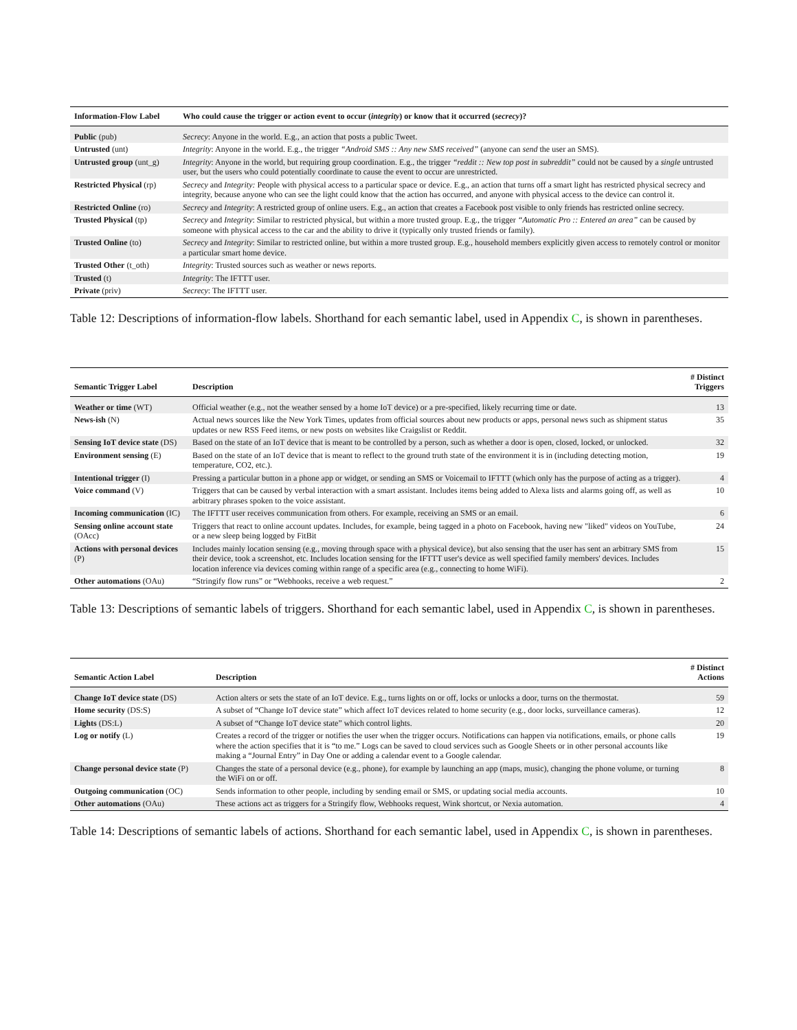| Information-Flow Label | Who could cause the trigger or action event to occur ( integrity ) or know that it occurred ( secrecy )? |
| --- | --- |
| Public (pub) | Secrecy : Anyone in the world. E.g., an action that posts a public Tweet. |
| Untrusted (unt) | Integrity : Anyone in the world. E.g., the trigger “Android SMS :: Any new SMS received” (anyone can send the user an SMS). |
| Untrusted group (unt_g) | Integrity : Anyone in the world, but requiring group coordination. E.g., the trigger “reddit :: New top post in subreddit” could not be caused by a single untrusted user, but the users who could potentially coordinate to cause the event to occur are unrestricted. |
| Restricted Physical (rp) | Secrecy and Integrity: People with physical access to a particular space or device. E.g., an action that turns off a smart light has restricted physical secrecy and integrity, because anyone who can see the light could know that the action has occurred, and anyone with physical access to the device can control it. |
| Restricted Online (ro) | Secrecy and Integrity : A restricted group of online users. E.g., an action that creates a Facebook post visible to only friends has restricted online secrecy. |
| Trusted Physical (tp) | Secrecy and Integrity : Similar to restricted physical, but within a more trusted group. E.g., the trigger “Automatic Pro :: Entered an area” can be caused by someone with physical access to the car and the ability to drive it (typically only trusted friends or family). |
| Trusted Online (to) | Secrecy and Integrity : Similar to restricted online, but within a more trusted group. E.g., household members explicitly given access to remotely control or monitor a particular smart home device. |
| Trusted Other (t_oth) | Integrity : Trusted sources such as weather or news reports. |
| Trusted (t) | Integrity : The IFTTT user. |
| Private (priv) | Secrecy : The IFTTT user. |
Table 12: Descriptions of information-flow labels. Shorthand for each semantic label, used in Appendix C, is shown in parentheses.
| Semantic Trigger Label | Description | # Distinct Triggers |
| --- | --- | --- |
| Weather or time (WT) | Official weather (e.g., not the weather sensed by a home IoT device) or a pre-specified, likely recurring time or date. | 13 |
| News-ish (N) | Actual news sources like the New York Times, updates from official sources about new products or apps, personal news such as shipment status updates or new RSS Feed items, or new posts on websites like Craigslist or Reddit. | 35 |
| Sensing IoT device state (DS) | Based on the state of an IoT device that is meant to be controlled by a person, such as whether a door is open, closed, locked, or unlocked. | 32 |
| Environment sensing (E) | Based on the state of an IoT device that is meant to reflect to the ground truth state of the environment it is in (including detecting motion, temperature, CO2, etc.). | 19 |
| Intentional trigger (I) | Pressing a particular button in a phone app or widget, or sending an SMS or Voicemail to IFTTT (which only has the purpose of acting as a trigger). | 4 |
| Voice command (V) | Triggers that can be caused by verbal interaction with a smart assistant. Includes items being added to Alexa lists and alarms going off, as well as arbitrary phrases spoken to the voice assistant. | 10 |
| Incoming communication (IC) | The IFTTT user receives communication from others. For example, receiving an SMS or an email. | 6 |
| Sensing online account state (OAcc) | Triggers that react to online account updates. Includes, for example, being tagged in a photo on Facebook, having new "liked" videos on YouTube, or a new sleep being logged by FitBit | 24 |
| Actions with personal devices (P) | Includes mainly location sensing (e.g., moving through space with a physical device), but also sensing that the user has sent an arbitrary SMS from their device, took a screenshot, etc. Includes location sensing for the IFTTT user's device as well specified family members' devices. Includes location inference via devices coming within range of a specific area (e.g., connecting to home WiFi). | 15 |
| Other automations (OAu) | “Stringify flow runs” or “Webhooks, receive a web request.” | 2 |
Table 13: Descriptions of semantic labels of triggers. Shorthand for each semantic label, used in Appendix C, is shown in parentheses.
| Semantic Action Label | Description | # Distinct Actions |
| --- | --- | --- |
| Change IoT device state (DS) | Action alters or sets the state of an IoT device. E.g., turns lights on or off, locks or unlocks a door, turns on the thermostat. | 59 |
| Home security (DS:S) | A subset of “Change IoT device state” which affect IoT devices related to home security (e.g., door locks, surveillance cameras). | 12 |
| Lights (DS:L) | A subset of “Change IoT device state” which control lights. | 20 |
| Log or notify (L) | Creates a record of the trigger or notifies the user when the trigger occurs. Notifications can happen via notifications, emails, or phone calls where the action specifies that it is “to me.” Logs can be saved to cloud services such as Google Sheets or in other personal accounts like making a “Journal Entry” in Day One or adding a calendar event to a Google calendar. | 19 |
| Change personal device state (P) | Changes the state of a personal device (e.g., phone), for example by launching an app (maps, music), changing the phone volume, or turning the WiFi on or off. | 8 |
| Outgoing communication (OC) | Sends information to other people, including by sending email or SMS, or updating social media accounts. | 10 |
| Other automations (OAu) | These actions act as triggers for a Stringify flow, Webhooks request, Wink shortcut, or Nexia automation. | 4 |
Table 14: Descriptions of semantic labels of actions. Shorthand for each semantic label, used in Appendix C, is shown in parentheses.